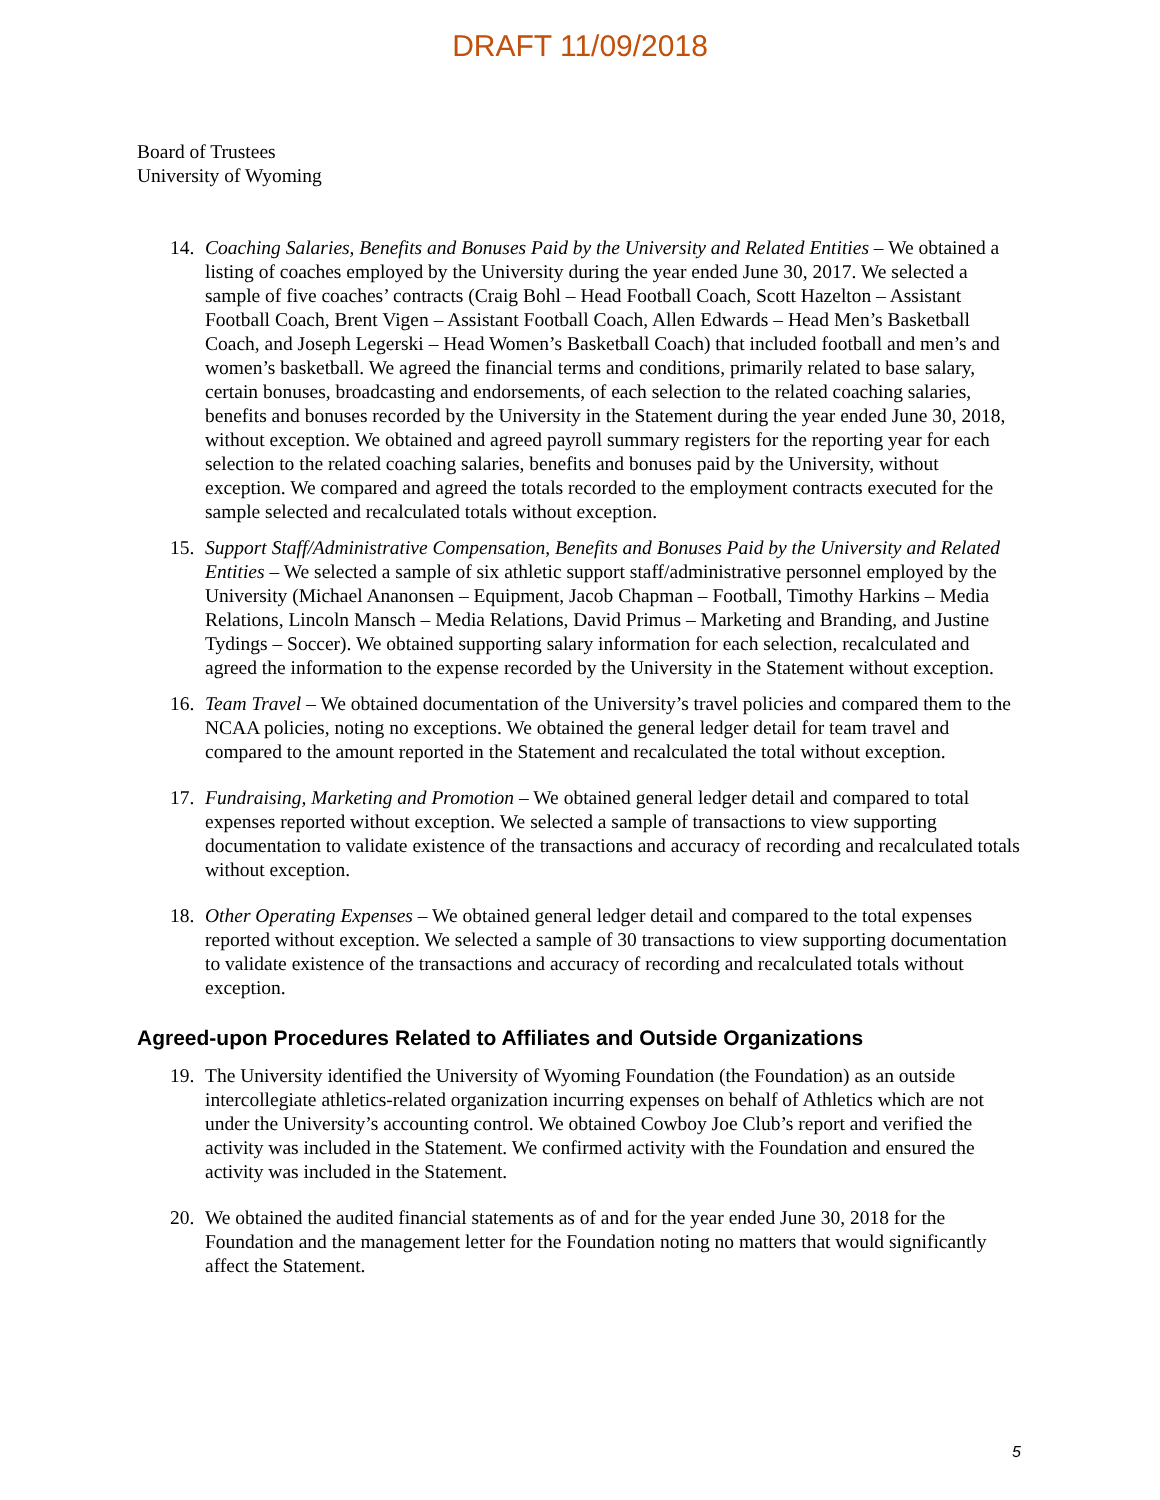DRAFT 11/09/2018
Board of Trustees
University of Wyoming
14. Coaching Salaries, Benefits and Bonuses Paid by the University and Related Entities – We obtained a listing of coaches employed by the University during the year ended June 30, 2017. We selected a sample of five coaches’ contracts (Craig Bohl – Head Football Coach, Scott Hazelton – Assistant Football Coach, Brent Vigen – Assistant Football Coach, Allen Edwards – Head Men’s Basketball Coach, and Joseph Legerski – Head Women’s Basketball Coach) that included football and men’s and women’s basketball. We agreed the financial terms and conditions, primarily related to base salary, certain bonuses, broadcasting and endorsements, of each selection to the related coaching salaries, benefits and bonuses recorded by the University in the Statement during the year ended June 30, 2018, without exception. We obtained and agreed payroll summary registers for the reporting year for each selection to the related coaching salaries, benefits and bonuses paid by the University, without exception. We compared and agreed the totals recorded to the employment contracts executed for the sample selected and recalculated totals without exception.
15. Support Staff/Administrative Compensation, Benefits and Bonuses Paid by the University and Related Entities – We selected a sample of six athletic support staff/administrative personnel employed by the University (Michael Ananonsen – Equipment, Jacob Chapman – Football, Timothy Harkins – Media Relations, Lincoln Mansch – Media Relations, David Primus – Marketing and Branding, and Justine Tydings – Soccer). We obtained supporting salary information for each selection, recalculated and agreed the information to the expense recorded by the University in the Statement without exception.
16. Team Travel – We obtained documentation of the University’s travel policies and compared them to the NCAA policies, noting no exceptions. We obtained the general ledger detail for team travel and compared to the amount reported in the Statement and recalculated the total without exception.
17. Fundraising, Marketing and Promotion – We obtained general ledger detail and compared to total expenses reported without exception. We selected a sample of transactions to view supporting documentation to validate existence of the transactions and accuracy of recording and recalculated totals without exception.
18. Other Operating Expenses – We obtained general ledger detail and compared to the total expenses reported without exception. We selected a sample of 30 transactions to view supporting documentation to validate existence of the transactions and accuracy of recording and recalculated totals without exception.
Agreed-upon Procedures Related to Affiliates and Outside Organizations
19. The University identified the University of Wyoming Foundation (the Foundation) as an outside intercollegiate athletics-related organization incurring expenses on behalf of Athletics which are not under the University’s accounting control. We obtained Cowboy Joe Club’s report and verified the activity was included in the Statement. We confirmed activity with the Foundation and ensured the activity was included in the Statement.
20. We obtained the audited financial statements as of and for the year ended June 30, 2018 for the Foundation and the management letter for the Foundation noting no matters that would significantly affect the Statement.
5